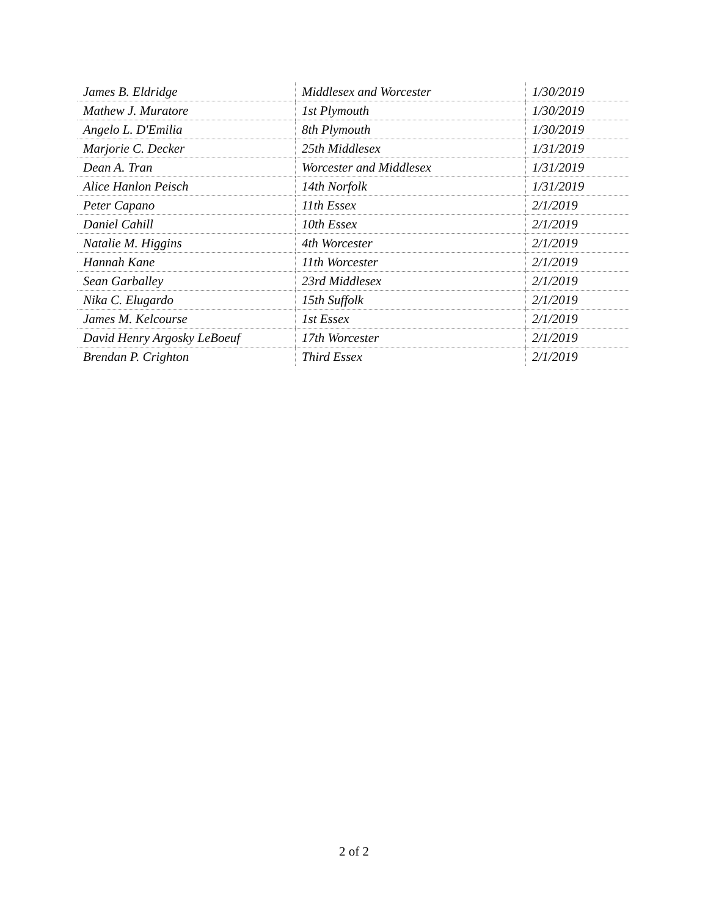| James B. Eldridge | Middlesex and Worcester | 1/30/2019 |
| Mathew J. Muratore | 1st Plymouth | 1/30/2019 |
| Angelo L. D'Emilia | 8th Plymouth | 1/30/2019 |
| Marjorie C. Decker | 25th Middlesex | 1/31/2019 |
| Dean A. Tran | Worcester and Middlesex | 1/31/2019 |
| Alice Hanlon Peisch | 14th Norfolk | 1/31/2019 |
| Peter Capano | 11th Essex | 2/1/2019 |
| Daniel Cahill | 10th Essex | 2/1/2019 |
| Natalie M. Higgins | 4th Worcester | 2/1/2019 |
| Hannah Kane | 11th Worcester | 2/1/2019 |
| Sean Garballey | 23rd Middlesex | 2/1/2019 |
| Nika C. Elugardo | 15th Suffolk | 2/1/2019 |
| James M. Kelcourse | 1st Essex | 2/1/2019 |
| David Henry Argosky LeBoeuf | 17th Worcester | 2/1/2019 |
| Brendan P. Crighton | Third Essex | 2/1/2019 |
2 of 2